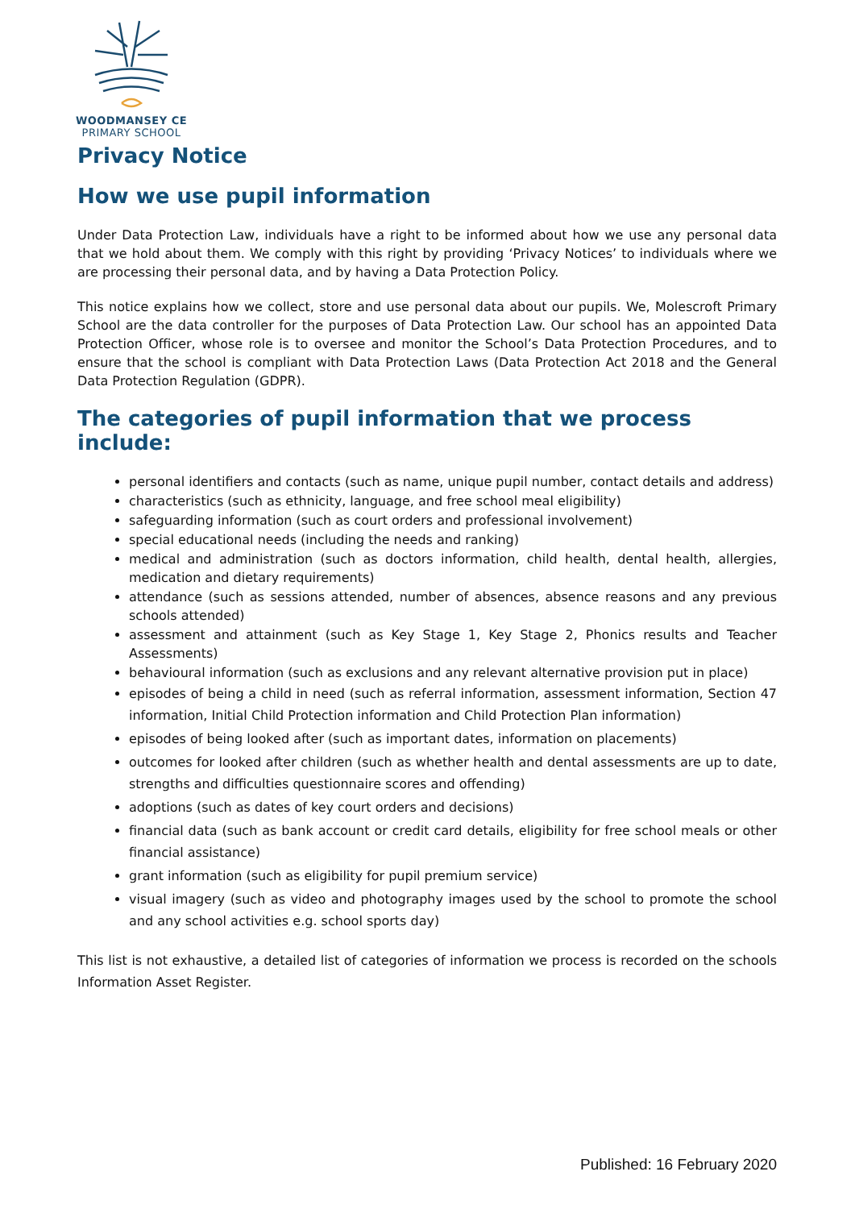WOODMANSEY CE
PRIMARY SCHOOL
Privacy Notice
How we use pupil information
Under Data Protection Law, individuals have a right to be informed about how we use any personal data that we hold about them. We comply with this right by providing ‘Privacy Notices’ to individuals where we are processing their personal data, and by having a Data Protection Policy.
This notice explains how we collect, store and use personal data about our pupils. We, Molescroft Primary School are the data controller for the purposes of Data Protection Law. Our school has an appointed Data Protection Officer, whose role is to oversee and monitor the School’s Data Protection Procedures, and to ensure that the school is compliant with Data Protection Laws (Data Protection Act 2018 and the General Data Protection Regulation (GDPR).
The categories of pupil information that we process include:
personal identifiers and contacts (such as name, unique pupil number, contact details and address)
characteristics (such as ethnicity, language, and free school meal eligibility)
safeguarding information (such as court orders and professional involvement)
special educational needs (including the needs and ranking)
medical and administration (such as doctors information, child health, dental health, allergies, medication and dietary requirements)
attendance (such as sessions attended, number of absences, absence reasons and any previous schools attended)
assessment and attainment (such as Key Stage 1, Key Stage 2, Phonics results and Teacher Assessments)
behavioural information (such as exclusions and any relevant alternative provision put in place)
episodes of being a child in need (such as referral information, assessment information, Section 47 information, Initial Child Protection information and Child Protection Plan information)
episodes of being looked after (such as important dates, information on placements)
outcomes for looked after children (such as whether health and dental assessments are up to date, strengths and difficulties questionnaire scores and offending)
adoptions (such as dates of key court orders and decisions)
financial data (such as bank account or credit card details, eligibility for free school meals or other financial assistance)
grant information (such as eligibility for pupil premium service)
visual imagery (such as video and photography images used by the school to promote the school and any school activities e.g. school sports day)
This list is not exhaustive, a detailed list of categories of information we process is recorded on the schools Information Asset Register.
Published: 16 February 2020